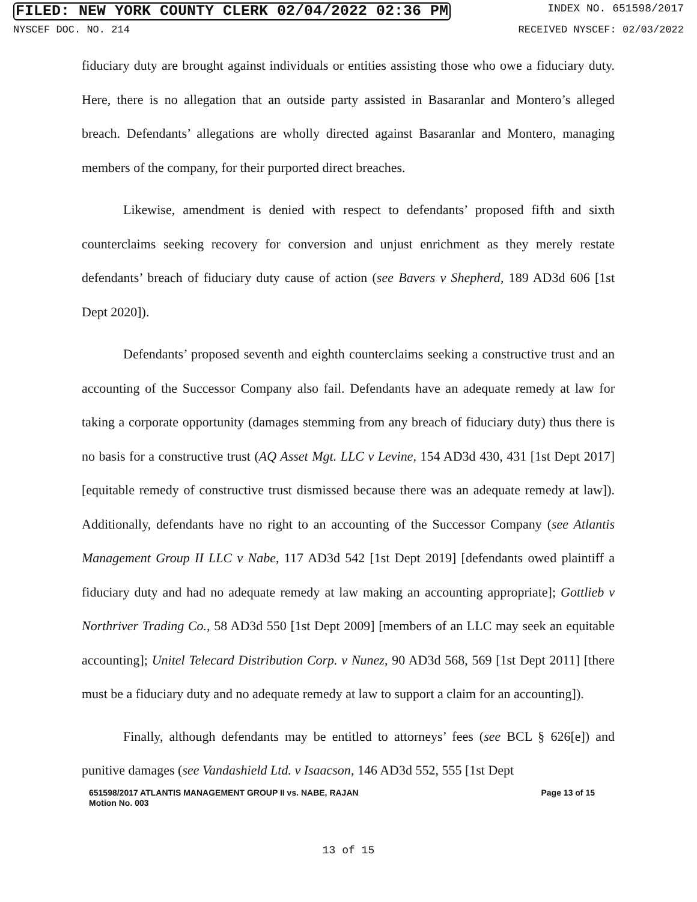FILED: NEW YORK COUNTY CLERK 02/04/2022 02:36 PM INDEX NO. 651598/2017
NYSCEF DOC. NO. 214 RECEIVED NYSCEF: 02/03/2022
fiduciary duty are brought against individuals or entities assisting those who owe a fiduciary duty. Here, there is no allegation that an outside party assisted in Basaranlar and Montero’s alleged breach. Defendants’ allegations are wholly directed against Basaranlar and Montero, managing members of the company, for their purported direct breaches.
Likewise, amendment is denied with respect to defendants’ proposed fifth and sixth counterclaims seeking recovery for conversion and unjust enrichment as they merely restate defendants’ breach of fiduciary duty cause of action (see Bavers v Shepherd, 189 AD3d 606 [1st Dept 2020]).
Defendants’ proposed seventh and eighth counterclaims seeking a constructive trust and an accounting of the Successor Company also fail. Defendants have an adequate remedy at law for taking a corporate opportunity (damages stemming from any breach of fiduciary duty) thus there is no basis for a constructive trust (AQ Asset Mgt. LLC v Levine, 154 AD3d 430, 431 [1st Dept 2017] [equitable remedy of constructive trust dismissed because there was an adequate remedy at law]). Additionally, defendants have no right to an accounting of the Successor Company (see Atlantis Management Group II LLC v Nabe, 117 AD3d 542 [1st Dept 2019] [defendants owed plaintiff a fiduciary duty and had no adequate remedy at law making an accounting appropriate]; Gottlieb v Northriver Trading Co., 58 AD3d 550 [1st Dept 2009] [members of an LLC may seek an equitable accounting]; Unitel Telecard Distribution Corp. v Nunez, 90 AD3d 568, 569 [1st Dept 2011] [there must be a fiduciary duty and no adequate remedy at law to support a claim for an accounting]).
Finally, although defendants may be entitled to attorneys’ fees (see BCL § 626[e]) and punitive damages (see Vandashield Ltd. v Isaacson, 146 AD3d 552, 555 [1st Dept
651598/2017 ATLANTIS MANAGEMENT GROUP II vs. NABE, RAJAN
Motion No. 003 Page 13 of 15
13 of 15